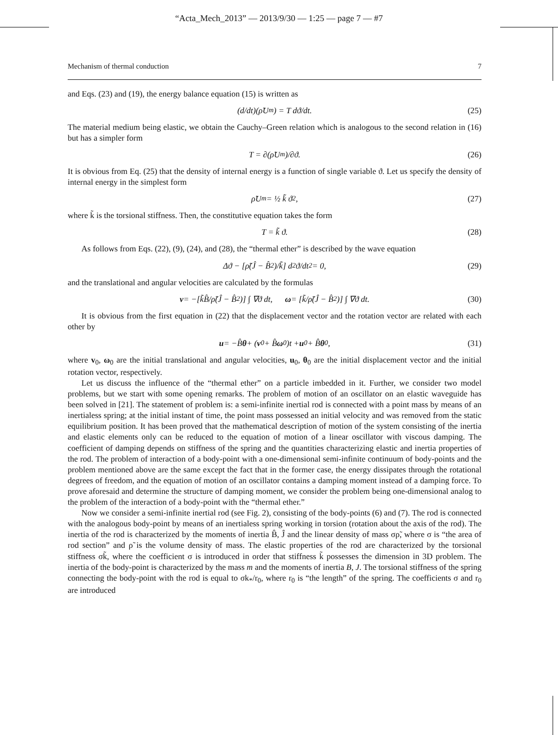“Acta_Mech_2013” — 2013/9/30 — 1:25 — page 7 — #7
Mechanism of thermal conduction 7
and Eqs. (23) and (19), the energy balance equation (15) is written as
(d/dt)(ρ̃U<sub>m</sub>) = T dϑ/dt. (25)
The material medium being elastic, we obtain the Cauchy–Green relation which is analogous to the second relation in (16) but has a simpler form
T = ∂(ρ̃U<sub>m</sub>)/∂ϑ. (26)
It is obvious from Eq. (25) that the density of internal energy is a function of single variable ϑ. Let us specify the density of internal energy in the simplest form
ρ̃U<sub>m</sub> = ½ k̃ ϑ<sup>2</sup>, (27)
where k̃ is the torsional stiffness. Then, the constitutive equation takes the form
T = k̃ ϑ. (28)
As follows from Eqs. (22), (9), (24), and (28), the “thermal ether” is described by the wave equation
Δϑ − [ρ̃(Ĵ − B̂<sup>2</sup>)/k̃] d<sup>2</sup>ϑ/dt<sup>2</sup> = 0, (29)
and the translational and angular velocities are calculated by the formulas
v = −[k̃B̂/ρ̃(Ĵ − B̂<sup>2</sup>)] ∫ ∇ϑ dt, ω = [k̃/ρ̃(Ĵ − B̂<sup>2</sup>)] ∫ ∇ϑ dt. (30)
It is obvious from the first equation in (22) that the displacement vector and the rotation vector are related with each other by
u = −B̂ θ + (v<sub>0</sub> + B̂ ω<sub>0</sub>)t + u<sub>0</sub> + B̂ θ<sub>0</sub>, (31)
where v<sub>0</sub>, ω<sub>0</sub> are the initial translational and angular velocities, u<sub>0</sub>, θ<sub>0</sub> are the initial displacement vector and the initial rotation vector, respectively.
Let us discuss the influence of the “thermal ether” on a particle imbedded in it. Further, we consider two model problems, but we start with some opening remarks. The problem of motion of an oscillator on an elastic waveguide has been solved in [21]. The statement of problem is: a semi-infinite inertial rod is connected with a point mass by means of an inertialess spring; at the initial instant of time, the point mass possessed an initial velocity and was removed from the static equilibrium position. It has been proved that the mathematical description of motion of the system consisting of the inertia and elastic elements only can be reduced to the equation of motion of a linear oscillator with viscous damping. The coefficient of damping depends on stiffness of the spring and the quantities characterizing elastic and inertia properties of the rod. The problem of interaction of a body-point with a one-dimensional semi-infinite continuum of body-points and the problem mentioned above are the same except the fact that in the former case, the energy dissipates through the rotational degrees of freedom, and the equation of motion of an oscillator contains a damping moment instead of a damping force. To prove aforesaid and determine the structure of damping moment, we consider the problem being one-dimensional analog to the problem of the interaction of a body-point with the “thermal ether.”
Now we consider a semi-infinite inertial rod (see Fig. 2), consisting of the body-points (6) and (7). The rod is connected with the analogous body-point by means of an inertialess spring working in torsion (rotation about the axis of the rod). The inertia of the rod is characterized by the moments of inertia B̂, Ĵ and the linear density of mass σρ̃, where σ is “the area of rod section” and ρ̃ is the volume density of mass. The elastic properties of the rod are characterized by the torsional stiffness σk̃, where the coefficient σ is introduced in order that stiffness k̃ possesses the dimension in 3D problem. The inertia of the body-point is characterized by the mass m and the moments of inertia B, J. The torsional stiffness of the spring connecting the body-point with the rod is equal to σk<sub>*</sub>/r<sub>0</sub>, where r<sub>0</sub> is “the length” of the spring. The coefficients σ and r<sub>0</sub> are introduced